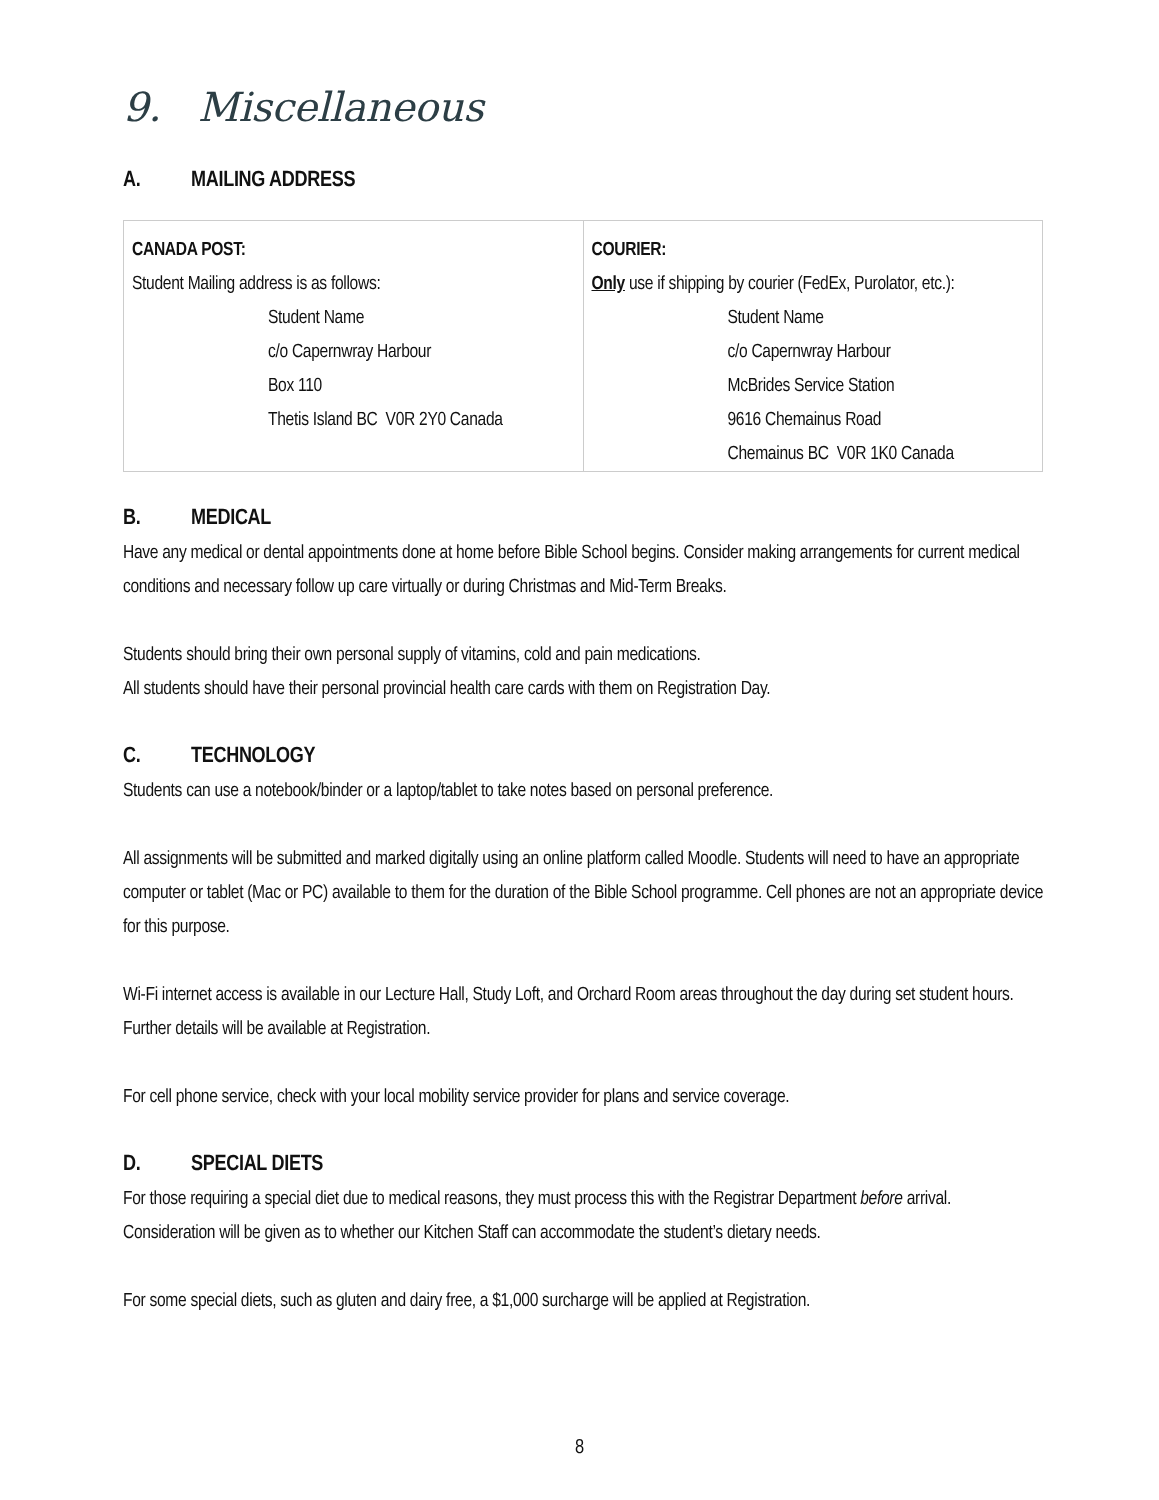9. Miscellaneous
A. MAILING ADDRESS
| CANADA POST: Student Mailing address is as follows: Student Name c/o Capernwray Harbour Box 110 Thetis Island BC V0R 2Y0 Canada | COURIER: Only use if shipping by courier (FedEx, Purolator, etc.): Student Name c/o Capernwray Harbour McBrides Service Station 9616 Chemainus Road Chemainus BC V0R 1K0 Canada |
B. MEDICAL
Have any medical or dental appointments done at home before Bible School begins. Consider making arrangements for current medical conditions and necessary follow up care virtually or during Christmas and Mid-Term Breaks.
Students should bring their own personal supply of vitamins, cold and pain medications.
All students should have their personal provincial health care cards with them on Registration Day.
C. TECHNOLOGY
Students can use a notebook/binder or a laptop/tablet to take notes based on personal preference.
All assignments will be submitted and marked digitally using an online platform called Moodle. Students will need to have an appropriate computer or tablet (Mac or PC) available to them for the duration of the Bible School programme. Cell phones are not an appropriate device for this purpose.
Wi-Fi internet access is available in our Lecture Hall, Study Loft, and Orchard Room areas throughout the day during set student hours. Further details will be available at Registration.
For cell phone service, check with your local mobility service provider for plans and service coverage.
D. SPECIAL DIETS
For those requiring a special diet due to medical reasons, they must process this with the Registrar Department before arrival. Consideration will be given as to whether our Kitchen Staff can accommodate the student’s dietary needs.
For some special diets, such as gluten and dairy free, a $1,000 surcharge will be applied at Registration.
8